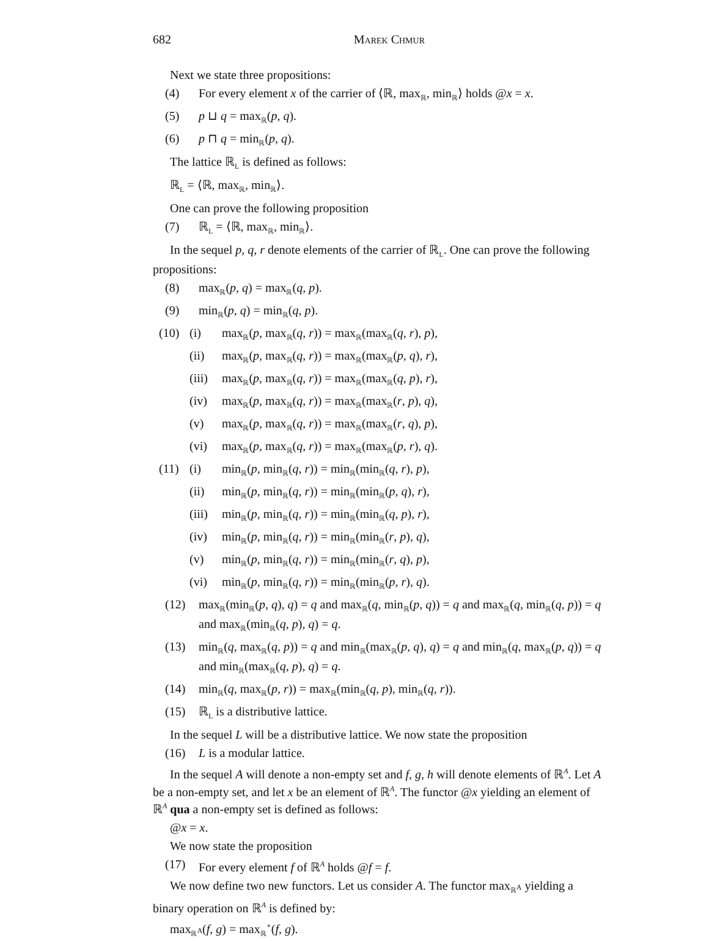682 Marek Chmur
Next we state three propositions:
(4) For every element x of the carrier of ⟨ℝ, max<sub>ℝ</sub>, min<sub>ℝ</sub>⟩ holds @x = x.
(5) p ⊔ q = max<sub>ℝ</sub>(p, q).
(6) p ⊓ q = min<sub>ℝ</sub>(p, q).
The lattice ℝ<sub>L</sub> is defined as follows:
ℝ<sub>L</sub> = ⟨ℝ, max<sub>ℝ</sub>, min<sub>ℝ</sub>⟩.
One can prove the following proposition
(7) ℝ<sub>L</sub> = ⟨ℝ, max<sub>ℝ</sub>, min<sub>ℝ</sub>⟩.
In the sequel p, q, r denote elements of the carrier of ℝ<sub>L</sub>. One can prove the following propositions:
(8) max<sub>ℝ</sub>(p, q) = max<sub>ℝ</sub>(q, p).
(9) min<sub>ℝ</sub>(p, q) = min<sub>ℝ</sub>(q, p).
(10) (i) max<sub>ℝ</sub>(p, max<sub>ℝ</sub>(q, r)) = max<sub>ℝ</sub>(max<sub>ℝ</sub>(q, r), p),
(ii) max<sub>ℝ</sub>(p, max<sub>ℝ</sub>(q, r)) = max<sub>ℝ</sub>(max<sub>ℝ</sub>(p, q), r),
(iii) max<sub>ℝ</sub>(p, max<sub>ℝ</sub>(q, r)) = max<sub>ℝ</sub>(max<sub>ℝ</sub>(q, p), r),
(iv) max<sub>ℝ</sub>(p, max<sub>ℝ</sub>(q, r)) = max<sub>ℝ</sub>(max<sub>ℝ</sub>(r, p), q),
(v) max<sub>ℝ</sub>(p, max<sub>ℝ</sub>(q, r)) = max<sub>ℝ</sub>(max<sub>ℝ</sub>(r, q), p),
(vi) max<sub>ℝ</sub>(p, max<sub>ℝ</sub>(q, r)) = max<sub>ℝ</sub>(max<sub>ℝ</sub>(p, r), q).
(11) (i) min<sub>ℝ</sub>(p, min<sub>ℝ</sub>(q, r)) = min<sub>ℝ</sub>(min<sub>ℝ</sub>(q, r), p),
(ii) min<sub>ℝ</sub>(p, min<sub>ℝ</sub>(q, r)) = min<sub>ℝ</sub>(min<sub>ℝ</sub>(p, q), r),
(iii) min<sub>ℝ</sub>(p, min<sub>ℝ</sub>(q, r)) = min<sub>ℝ</sub>(min<sub>ℝ</sub>(q, p), r),
(iv) min<sub>ℝ</sub>(p, min<sub>ℝ</sub>(q, r)) = min<sub>ℝ</sub>(min<sub>ℝ</sub>(r, p), q),
(v) min<sub>ℝ</sub>(p, min<sub>ℝ</sub>(q, r)) = min<sub>ℝ</sub>(min<sub>ℝ</sub>(r, q), p),
(vi) min<sub>ℝ</sub>(p, min<sub>ℝ</sub>(q, r)) = min<sub>ℝ</sub>(min<sub>ℝ</sub>(p, r), q).
(12) max<sub>ℝ</sub>(min<sub>ℝ</sub>(p, q), q) = q and max<sub>ℝ</sub>(q, min<sub>ℝ</sub>(p, q)) = q and max<sub>ℝ</sub>(q, min<sub>ℝ</sub>(q, p)) = q and max<sub>ℝ</sub>(min<sub>ℝ</sub>(q, p), q) = q.
(13) min<sub>ℝ</sub>(q, max<sub>ℝ</sub>(q, p)) = q and min<sub>ℝ</sub>(max<sub>ℝ</sub>(p, q), q) = q and min<sub>ℝ</sub>(q, max<sub>ℝ</sub>(p, q)) = q and min<sub>ℝ</sub>(max<sub>ℝ</sub>(q, p), q) = q.
(14) min<sub>ℝ</sub>(q, max<sub>ℝ</sub>(p, r)) = max<sub>ℝ</sub>(min<sub>ℝ</sub>(q, p), min<sub>ℝ</sub>(q, r)).
(15) ℝ<sub>L</sub> is a distributive lattice.
In the sequel L will be a distributive lattice. We now state the proposition
(16) L is a modular lattice.
In the sequel A will denote a non-empty set and f, g, h will denote elements of ℝ<sup>A</sup>. Let A be a non-empty set, and let x be an element of ℝ<sup>A</sup>. The functor @x yielding an element of ℝ<sup>A</sup> qua a non-empty set is defined as follows:
@x = x.
We now state the proposition
(17) For every element f of ℝ<sup>A</sup> holds @f = f.
We now define two new functors. Let us consider A. The functor max<sub>ℝ<sup>A</sup></sub> yielding a binary operation on ℝ<sup>A</sup> is defined by:
max<sub>ℝ<sup>A</sup></sub>(f, g) = max<sub>ℝ</sub><sup>∘</sup>(f, g).